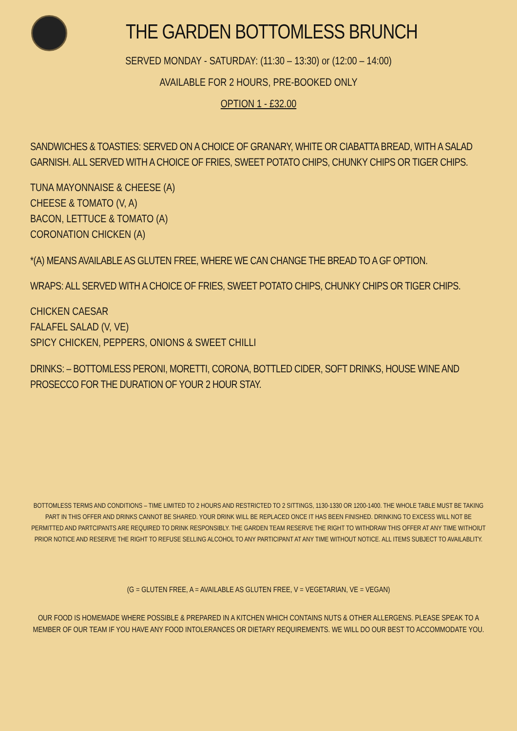THE GARDEN BOTTOMLESS BRUNCH
SERVED MONDAY - SATURDAY: (11:30 – 13:30) or (12:00 – 14:00)
AVAILABLE FOR 2 HOURS, PRE-BOOKED ONLY
OPTION 1 - £32.00
SANDWICHES & TOASTIES: SERVED ON A CHOICE OF GRANARY, WHITE OR CIABATTA BREAD, WITH A SALAD GARNISH. ALL SERVED WITH A CHOICE OF FRIES, SWEET POTATO CHIPS, CHUNKY CHIPS OR TIGER CHIPS.
TUNA MAYONNAISE & CHEESE (A)
CHEESE & TOMATO (V, A)
BACON, LETTUCE & TOMATO (A)
CORONATION CHICKEN (A)
*(A) MEANS AVAILABLE AS GLUTEN FREE, WHERE WE CAN CHANGE THE BREAD TO A GF OPTION.
WRAPS: ALL SERVED WITH A CHOICE OF FRIES, SWEET POTATO CHIPS, CHUNKY CHIPS OR TIGER CHIPS.
CHICKEN CAESAR
FALAFEL SALAD (V, VE)
SPICY CHICKEN, PEPPERS, ONIONS & SWEET CHILLI
DRINKS: – BOTTOMLESS PERONI, MORETTI, CORONA, BOTTLED CIDER, SOFT DRINKS, HOUSE WINE AND PROSECCO FOR THE DURATION OF YOUR 2 HOUR STAY.
BOTTOMLESS TERMS AND CONDITIONS – TIME LIMITED TO 2 HOURS AND RESTRICTED TO 2 SITTINGS, 1130-1330 OR 1200-1400. THE WHOLE TABLE MUST BE TAKING PART IN THIS OFFER AND DRINKS CANNOT BE SHARED. YOUR DRINK WILL BE REPLACED ONCE IT HAS BEEN FINISHED. DRINKING TO EXCESS WILL NOT BE PERMITTED AND PARTCIPANTS ARE REQUIRED TO DRINK RESPONSIBLY. THE GARDEN TEAM RESERVE THE RIGHT TO WITHDRAW THIS OFFER AT ANY TIME WITHOIUT PRIOR NOTICE AND RESERVE THE RIGHT TO REFUSE SELLING ALCOHOL TO ANY PARTICIPANT AT ANY TIME WITHOUT NOTICE. ALL ITEMS SUBJECT TO AVAILABLITY.
(G = GLUTEN FREE, A = AVAILABLE AS GLUTEN FREE, V = VEGETARIAN, VE = VEGAN)
OUR FOOD IS HOMEMADE WHERE POSSIBLE & PREPARED IN A KITCHEN WHICH CONTAINS NUTS & OTHER ALLERGENS. PLEASE SPEAK TO A MEMBER OF OUR TEAM IF YOU HAVE ANY FOOD INTOLERANCES OR DIETARY REQUIREMENTS. WE WILL DO OUR BEST TO ACCOMMODATE YOU.